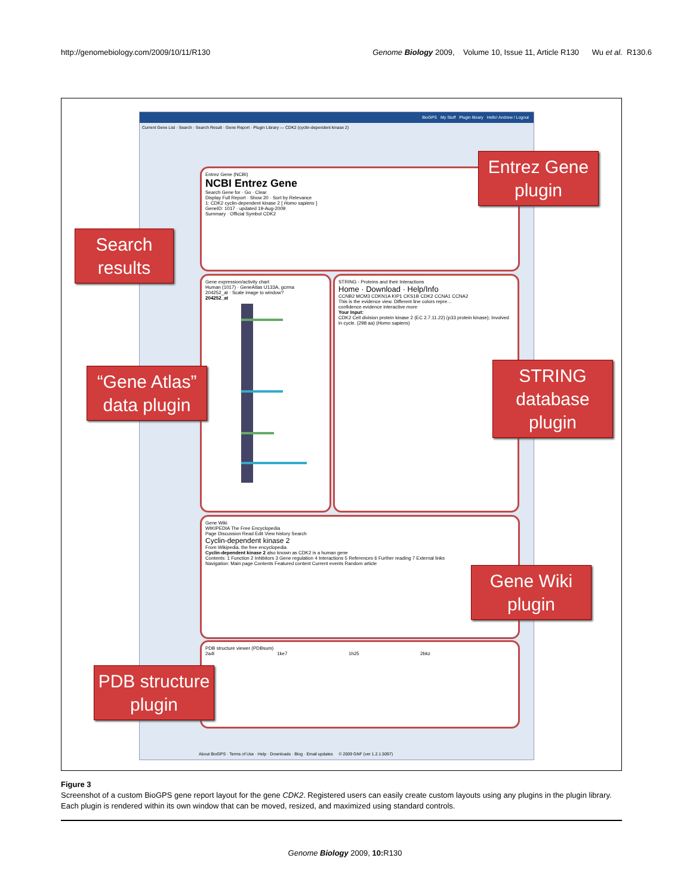http://genomebiology.com/2009/10/11/R130 Genome Biology 2009, Volume 10, Issue 11, Article R130 Wu et al. R130.6
BioGPS My Stuff Plugin library Hello! Andrew / Logout
Current Gene List · Search · Search Result · Gene Report · Plugin Library — CDK2 (cyclin-dependent kinase 2)
Entrez Gene (NCBI)
NCBI Entrez Gene
Search Gene for · Go · Clear
Display Full Report · Show 20 · Sort by Relevance
1: CDK2 cyclin-dependent kinase 2 [ Homo sapiens ]
GeneID: 1017 · updated 19-Aug-2009
Summary · Official Symbol CDK2
Gene expression/activity chart
Human (1017) · GeneAtlas U133A, gcrma
204252_at · Scale image to window?
204252_at
STRING - Proteins and their Interactions
Home · Download · Help/Info
CCNB2 MCM3 CDKN1A KIP1 CKS1B CDK2 CCNA1 CCNA2
This is the evidence view. Different line colors repre…
confidence evidence interactive more
Your Input:
CDK2 Cell division protein kinase 2 (EC 2.7.11.22) (p33 protein kinase); Involved in cycle. (298 aa) (Homo sapiens)
Gene Wiki
WIKIPEDIA The Free Encyclopedia
Page Discussion Read Edit View history Search
Cyclin-dependent kinase 2
From Wikipedia, the free encyclopedia
Cyclin-dependent kinase 2 also known as CDK2 is a human gene
Contents: 1 Function 2 Inhibitors 3 Gene regulation 4 Interactions 5 References 6 Further reading 7 External links
Navigation: Main page Contents Featured content Current events Random article
PDB structure viewer (PDBsum)
2a4l 1ke7 1h25 2bkz
About BioGPS · Terms of Use · Help · Downloads · Blog · Email updates © 2009 GNF (ver 1.2.1.5097)
Entrez Gene plugin
Search results
“Gene Atlas” data plugin
STRING database plugin
Gene Wiki plugin
PDB structure plugin
Figure 3
Screenshot of a custom BioGPS gene report layout for the gene CDK2. Registered users can easily create custom layouts using any plugins in the plugin library. Each plugin is rendered within its own window that can be moved, resized, and maximized using standard controls.
Genome Biology 2009, 10: R130